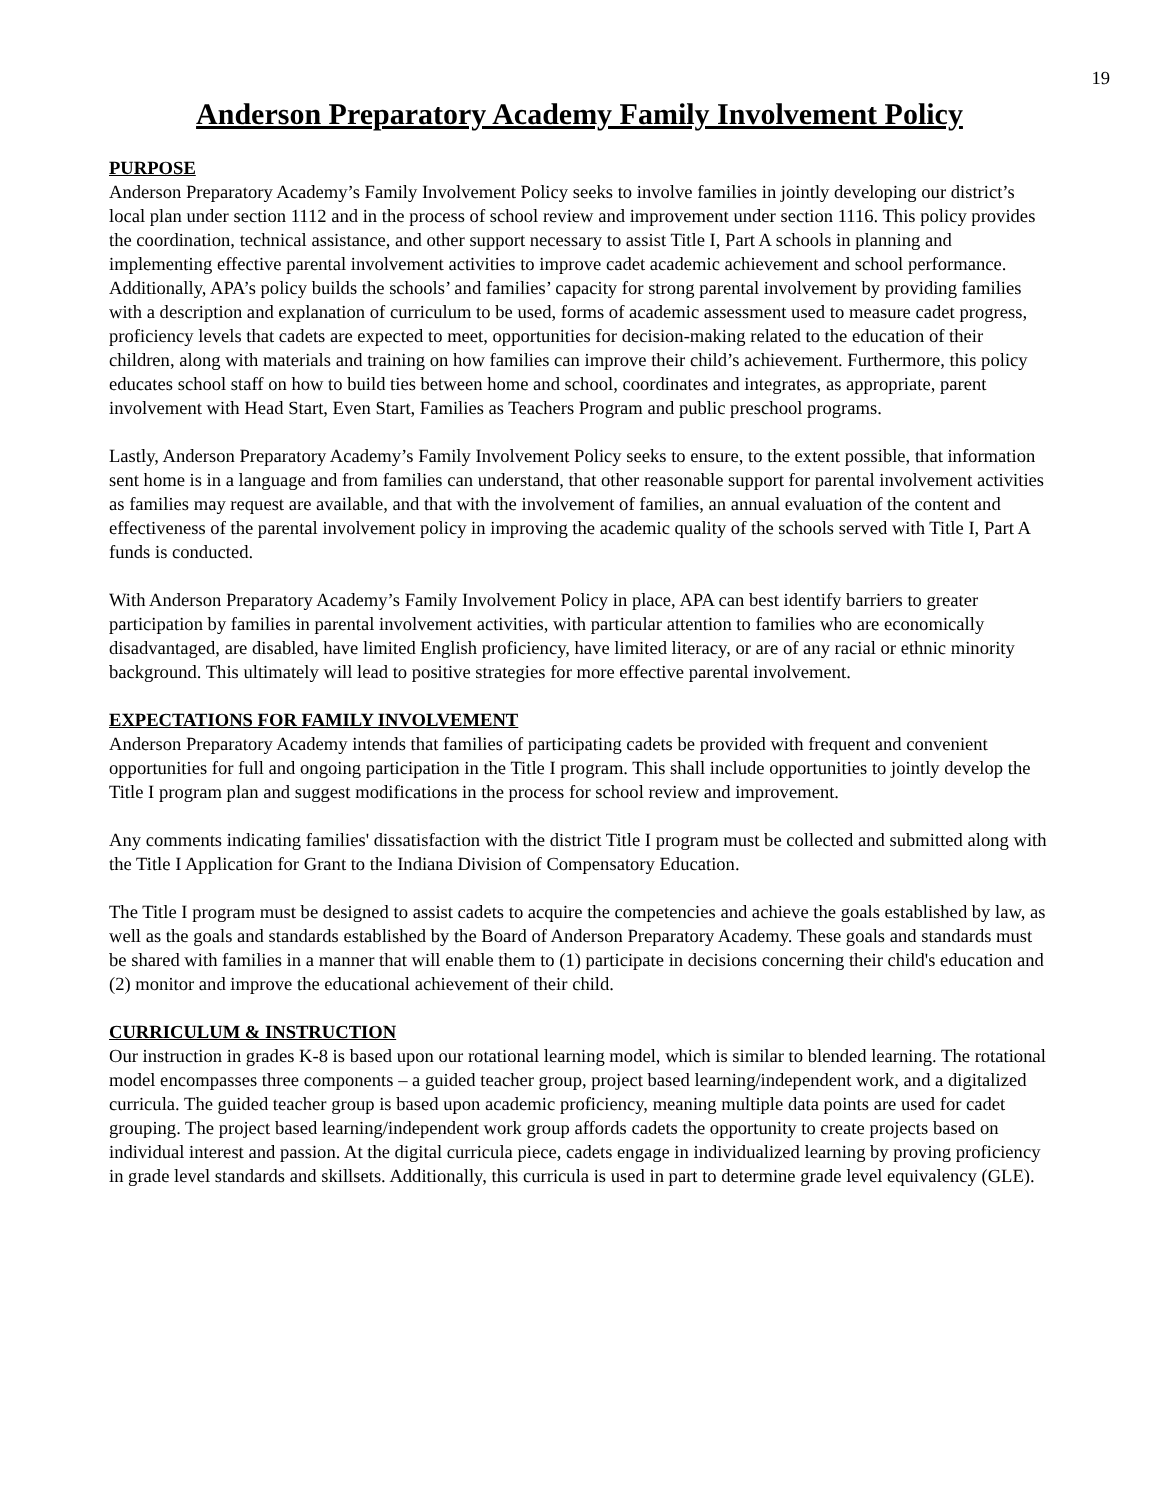19
Anderson Preparatory Academy Family Involvement Policy
PURPOSE
Anderson Preparatory Academy’s Family Involvement Policy seeks to involve families in jointly developing our district’s local plan under section 1112 and in the process of school review and improvement under section 1116. This policy provides the coordination, technical assistance, and other support necessary to assist Title I, Part A schools in planning and implementing effective parental involvement activities to improve cadet academic achievement and school performance. Additionally, APA’s policy builds the schools’ and families’ capacity for strong parental involvement by providing families with a description and explanation of curriculum to be used, forms of academic assessment used to measure cadet progress, proficiency levels that cadets are expected to meet, opportunities for decision-making related to the education of their children, along with materials and training on how families can improve their child’s achievement. Furthermore, this policy educates school staff on how to build ties between home and school, coordinates and integrates, as appropriate, parent involvement with Head Start, Even Start, Families as Teachers Program and public preschool programs.
Lastly, Anderson Preparatory Academy’s Family Involvement Policy seeks to ensure, to the extent possible, that information sent home is in a language and from families can understand, that other reasonable support for parental involvement activities as families may request are available, and that with the involvement of families, an annual evaluation of the content and effectiveness of the parental involvement policy in improving the academic quality of the schools served with Title I, Part A funds is conducted.
With Anderson Preparatory Academy’s Family Involvement Policy in place, APA can best identify barriers to greater participation by families in parental involvement activities, with particular attention to families who are economically disadvantaged, are disabled, have limited English proficiency, have limited literacy, or are of any racial or ethnic minority background. This ultimately will lead to positive strategies for more effective parental involvement.
EXPECTATIONS FOR FAMILY INVOLVEMENT
Anderson Preparatory Academy intends that families of participating cadets be provided with frequent and convenient opportunities for full and ongoing participation in the Title I program. This shall include opportunities to jointly develop the Title I program plan and suggest modifications in the process for school review and improvement.
Any comments indicating families' dissatisfaction with the district Title I program must be collected and submitted along with the Title I Application for Grant to the Indiana Division of Compensatory Education.
The Title I program must be designed to assist cadets to acquire the competencies and achieve the goals established by law, as well as the goals and standards established by the Board of Anderson Preparatory Academy. These goals and standards must be shared with families in a manner that will enable them to (1) participate in decisions concerning their child's education and (2) monitor and improve the educational achievement of their child.
CURRICULUM & INSTRUCTION
Our instruction in grades K-8 is based upon our rotational learning model, which is similar to blended learning. The rotational model encompasses three components – a guided teacher group, project based learning/independent work, and a digitalized curricula. The guided teacher group is based upon academic proficiency, meaning multiple data points are used for cadet grouping. The project based learning/independent work group affords cadets the opportunity to create projects based on individual interest and passion. At the digital curricula piece, cadets engage in individualized learning by proving proficiency in grade level standards and skillsets. Additionally, this curricula is used in part to determine grade level equivalency (GLE).